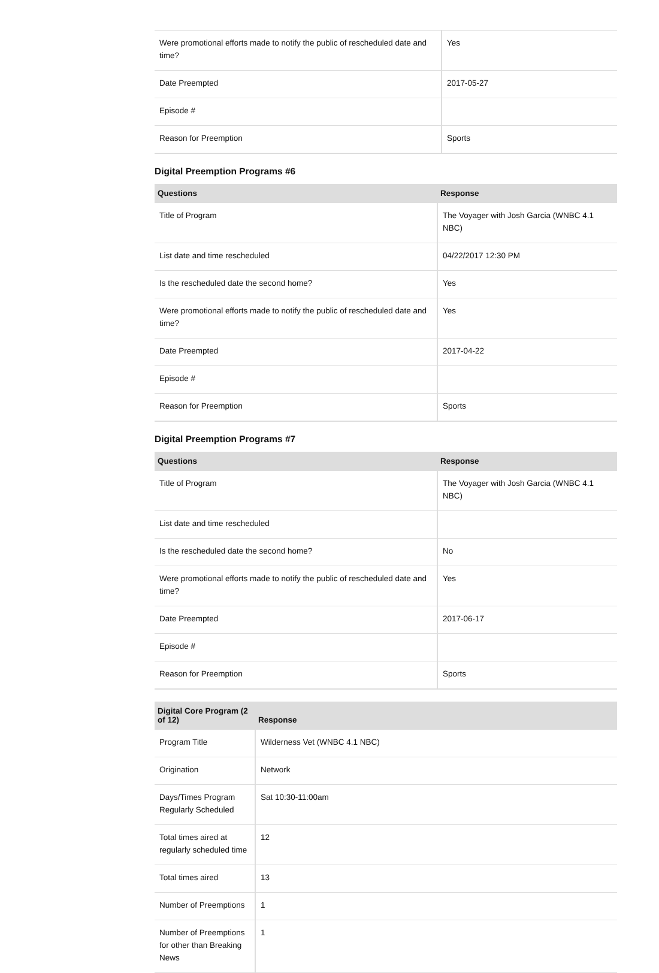| Were promotional efforts made to notify the public of rescheduled date and time? | Yes |
| Date Preempted | 2017-05-27 |
| Episode # | |
| Reason for Preemption | Sports |
Digital Preemption Programs #6
| Questions | Response |
| --- | --- |
| Title of Program | The Voyager with Josh Garcia (WNBC 4.1 NBC) |
| List date and time rescheduled | 04/22/2017 12:30 PM |
| Is the rescheduled date the second home? | Yes |
| Were promotional efforts made to notify the public of rescheduled date and time? | Yes |
| Date Preempted | 2017-04-22 |
| Episode # | |
| Reason for Preemption | Sports |
Digital Preemption Programs #7
| Questions | Response |
| --- | --- |
| Title of Program | The Voyager with Josh Garcia (WNBC 4.1 NBC) |
| List date and time rescheduled | |
| Is the rescheduled date the second home? | No |
| Were promotional efforts made to notify the public of rescheduled date and time? | Yes |
| Date Preempted | 2017-06-17 |
| Episode # | |
| Reason for Preemption | Sports |
| Digital Core Program (2 of 12) | Response |
| --- | --- |
| Program Title | Wilderness Vet (WNBC 4.1 NBC) |
| Origination | Network |
| Days/Times Program Regularly Scheduled | Sat 10:30-11:00am |
| Total times aired at regularly scheduled time | 12 |
| Total times aired | 13 |
| Number of Preemptions | 1 |
| Number of Preemptions for other than Breaking News | 1 |